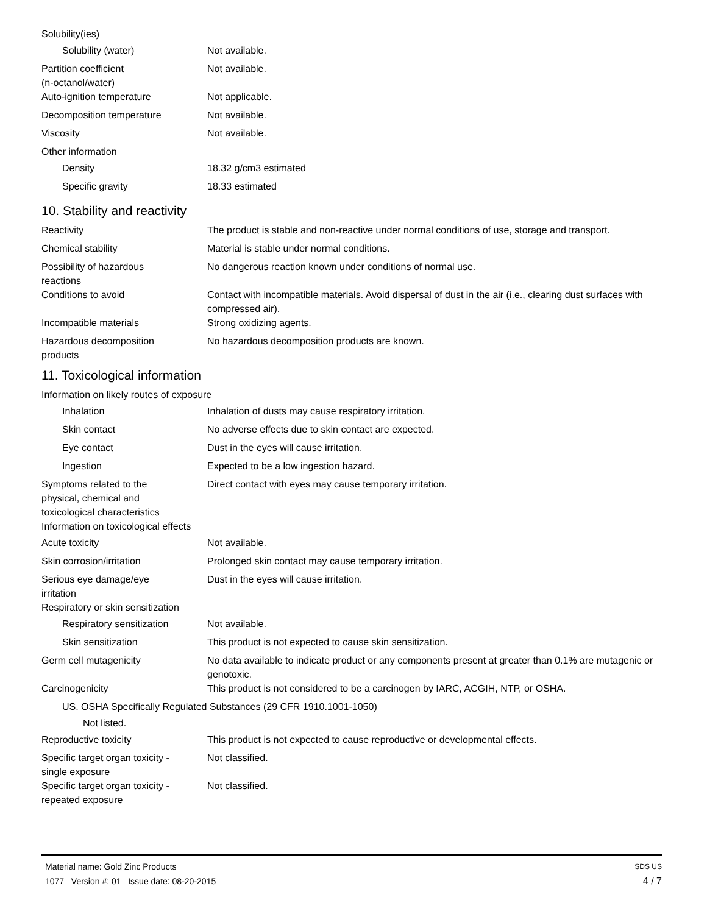Solubility(ies)
Solubility (water) Not available.
Partition coefficient
(n-octanol/water)
Not available.
Auto-ignition temperature Not applicable.
Decomposition temperature Not available.
Viscosity Not available.
Other information
Density 18.32 g/cm3 estimated
Specific gravity 18.33 estimated
10. Stability and reactivity
Reactivity The product is stable and non-reactive under normal conditions of use, storage and transport.
Chemical stability Material is stable under normal conditions.
Possibility of hazardous
reactions
No dangerous reaction known under conditions of normal use.
Conditions to avoid Contact with incompatible materials. Avoid dispersal of dust in the air (i.e., clearing dust surfaces with compressed air).
Incompatible materials Strong oxidizing agents.
Hazardous decomposition
products
No hazardous decomposition products are known.
11. Toxicological information
Information on likely routes of exposure
Inhalation Inhalation of dusts may cause respiratory irritation.
Skin contact No adverse effects due to skin contact are expected.
Eye contact Dust in the eyes will cause irritation.
Ingestion Expected to be a low ingestion hazard.
Symptoms related to the
physical, chemical and
toxicological characteristics
Direct contact with eyes may cause temporary irritation.
Information on toxicological effects
Acute toxicity Not available.
Skin corrosion/irritation Prolonged skin contact may cause temporary irritation.
Serious eye damage/eye
irritation
Dust in the eyes will cause irritation.
Respiratory or skin sensitization
Respiratory sensitization
Not available.
Skin sensitization This product is not expected to cause skin sensitization.
Germ cell mutagenicity No data available to indicate product or any components present at greater than 0.1% are mutagenic or genotoxic.
Carcinogenicity This product is not considered to be a carcinogen by IARC, ACGIH, NTP, or OSHA.
US. OSHA Specifically Regulated Substances (29 CFR 1910.1001-1050)
Not listed.
Reproductive toxicity This product is not expected to cause reproductive or developmental effects.
Specific target organ toxicity -
single exposure
Not classified.
Specific target organ toxicity -
repeated exposure
Not classified.
Material name: Gold Zinc Products
1077 Version #: 01 Issue date: 08-20-2015 SDS US
4 / 7